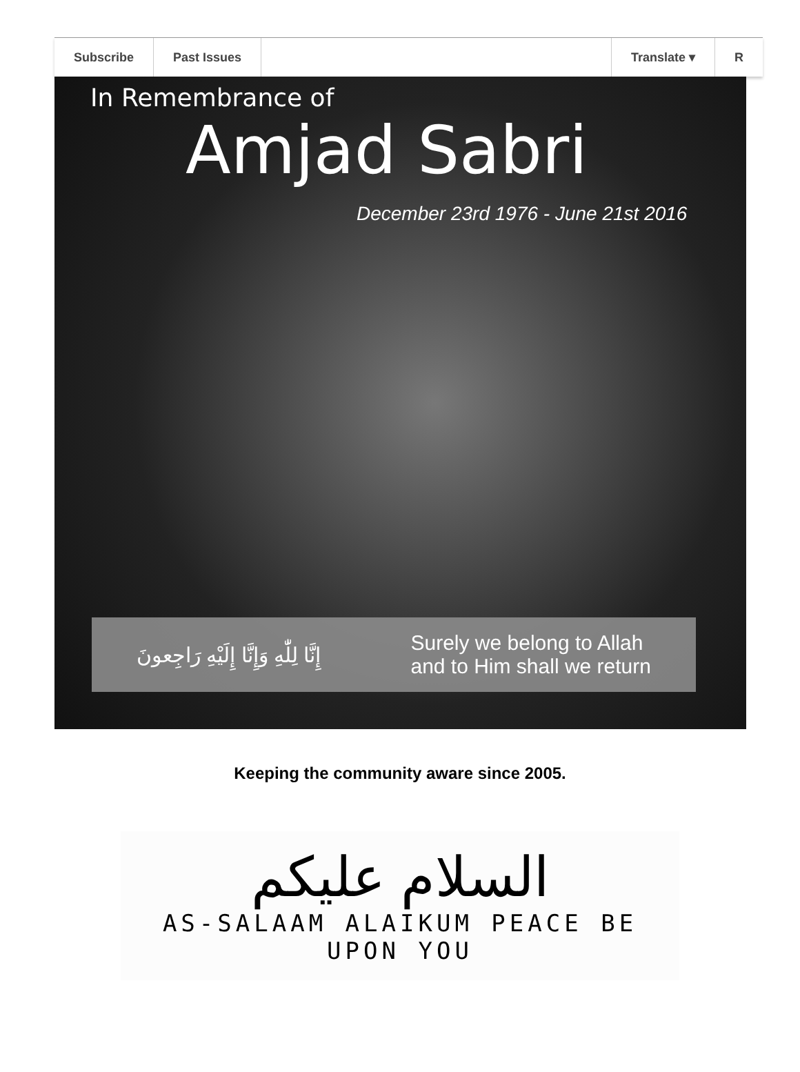Subscribe Past Issues Translate ▾ R
In Remembrance of
Amjad Sabri
December 23rd 1976 - June 21st 2016
إِنَّا لِلّٰهِ وَإِنَّا إِلَيْهِ رَاجِعونَ Surely we belong to Allah
and to Him shall we return
Keeping the community aware since 2005.
السلام عليكم
AS-SALAAM ALAIKUM PEACE BE UPON YOU